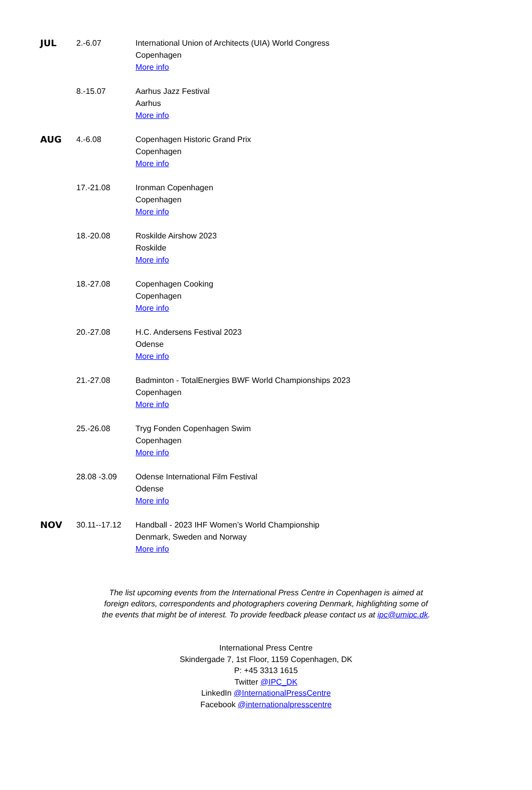| JUL | 2.-6.07 | International Union of Architects (UIA) World Congress Copenhagen More info |
| | 8.-15.07 | Aarhus Jazz Festival Aarhus More info |
| AUG | 4.-6.08 | Copenhagen Historic Grand Prix Copenhagen More info |
| | 17.-21.08 | Ironman Copenhagen Copenhagen More info |
| | 18.-20.08 | Roskilde Airshow 2023 Roskilde More info |
| | 18.-27.08 | Copenhagen Cooking Copenhagen More info |
| | 20.-27.08 | H.C. Andersens Festival 2023 Odense More info |
| | 21.-27.08 | Badminton - TotalEnergies BWF World Championships 2023 Copenhagen More info |
| | 25.-26.08 | Tryg Fonden Copenhagen Swim Copenhagen More info |
| | 28.08 -3.09 | Odense International Film Festival Odense More info |
| NOV | 30.11--17.12 | Handball - 2023 IHF Women’s World Championship Denmark, Sweden and Norway More info |
The list upcoming events from the International Press Centre in Copenhagen is aimed at foreign editors, correspondents and photographers covering Denmark, highlighting some of the events that might be of interest. To provide feedback please contact us at ipc@umipc.dk.
International Press Centre
Skindergade 7, 1st Floor, 1159 Copenhagen, DK
P: +45 3313 1615
Twitter @IPC_DK
LinkedIn @InternationalPressCentre
Facebook @internationalpresscentre